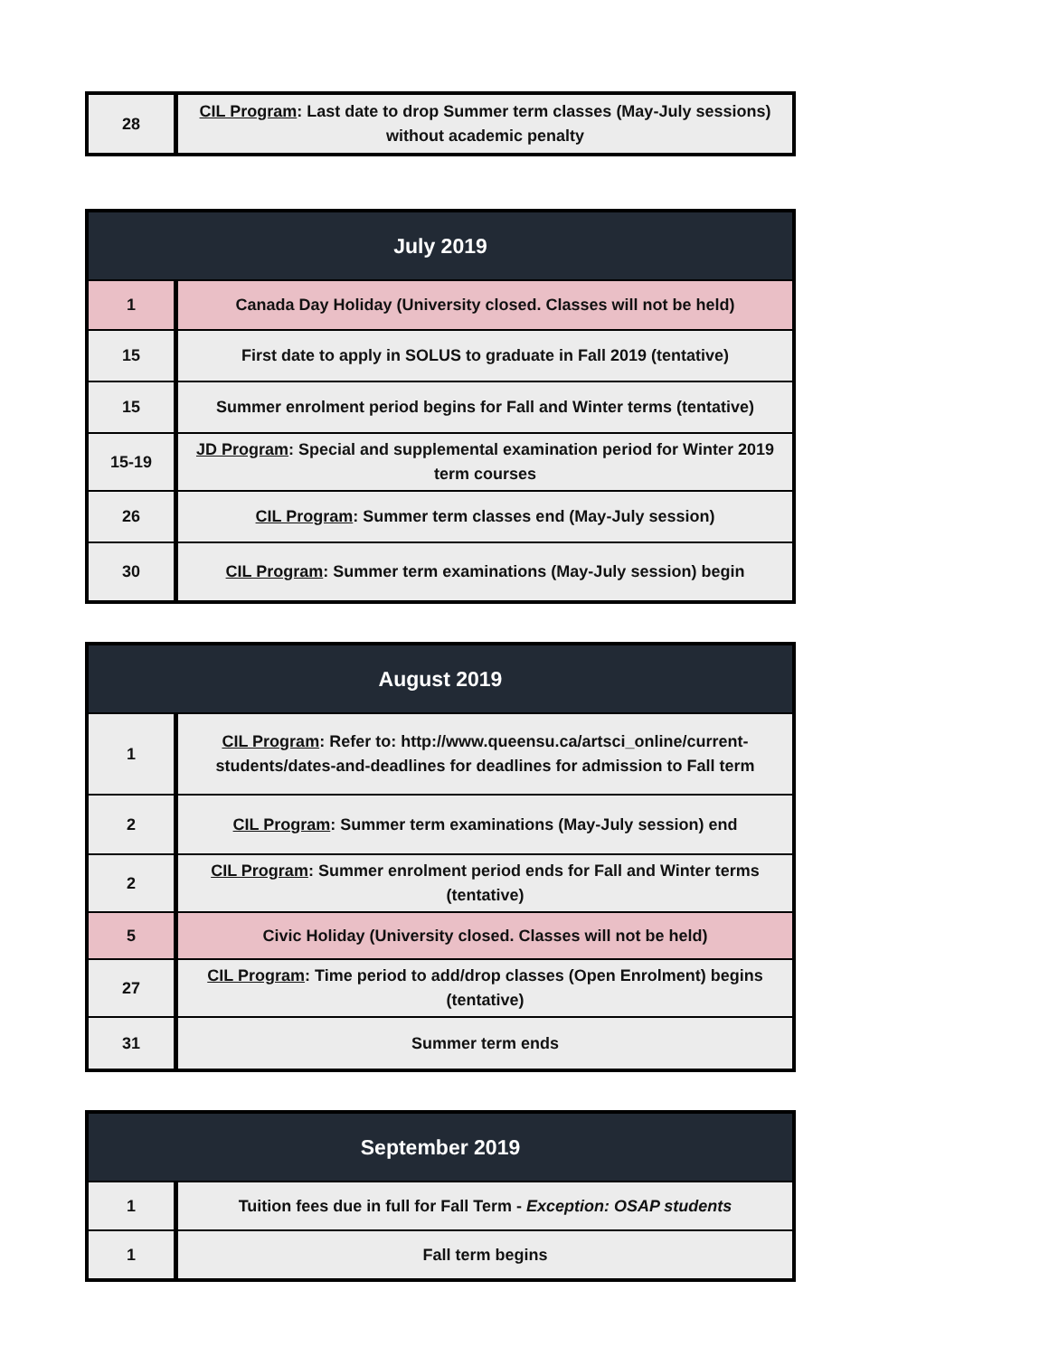| 28 | CIL Program : Last date to drop Summer term classes (May-July sessions) without academic penalty |
| July 2019 | |
| --- | --- |
| 1 | Canada Day Holiday (University closed. Classes will not be held) |
| 15 | First date to apply in SOLUS to graduate in Fall 2019 (tentative) |
| 15 | Summer enrolment period begins for Fall and Winter terms (tentative) |
| 15-19 | JD Program : Special and supplemental examination period for Winter 2019 term courses |
| 26 | CIL Program : Summer term classes end (May-July session) |
| 30 | CIL Program : Summer term examinations (May-July session) begin |
| August 2019 | |
| --- | --- |
| 1 | CIL Program : Refer to: http://www.queensu.ca/artsci_online/current-students/dates-and-deadlines for deadlines for admission to Fall term |
| 2 | CIL Program : Summer term examinations (May-July session) end |
| 2 | CIL Program : Summer enrolment period ends for Fall and Winter terms (tentative) |
| 5 | Civic Holiday (University closed. Classes will not be held) |
| 27 | CIL Program : Time period to add/drop classes (Open Enrolment) begins (tentative) |
| 31 | Summer term ends |
| September 2019 | |
| --- | --- |
| 1 | Tuition fees due in full for Fall Term - Exception: OSAP students |
| 1 | Fall term begins |